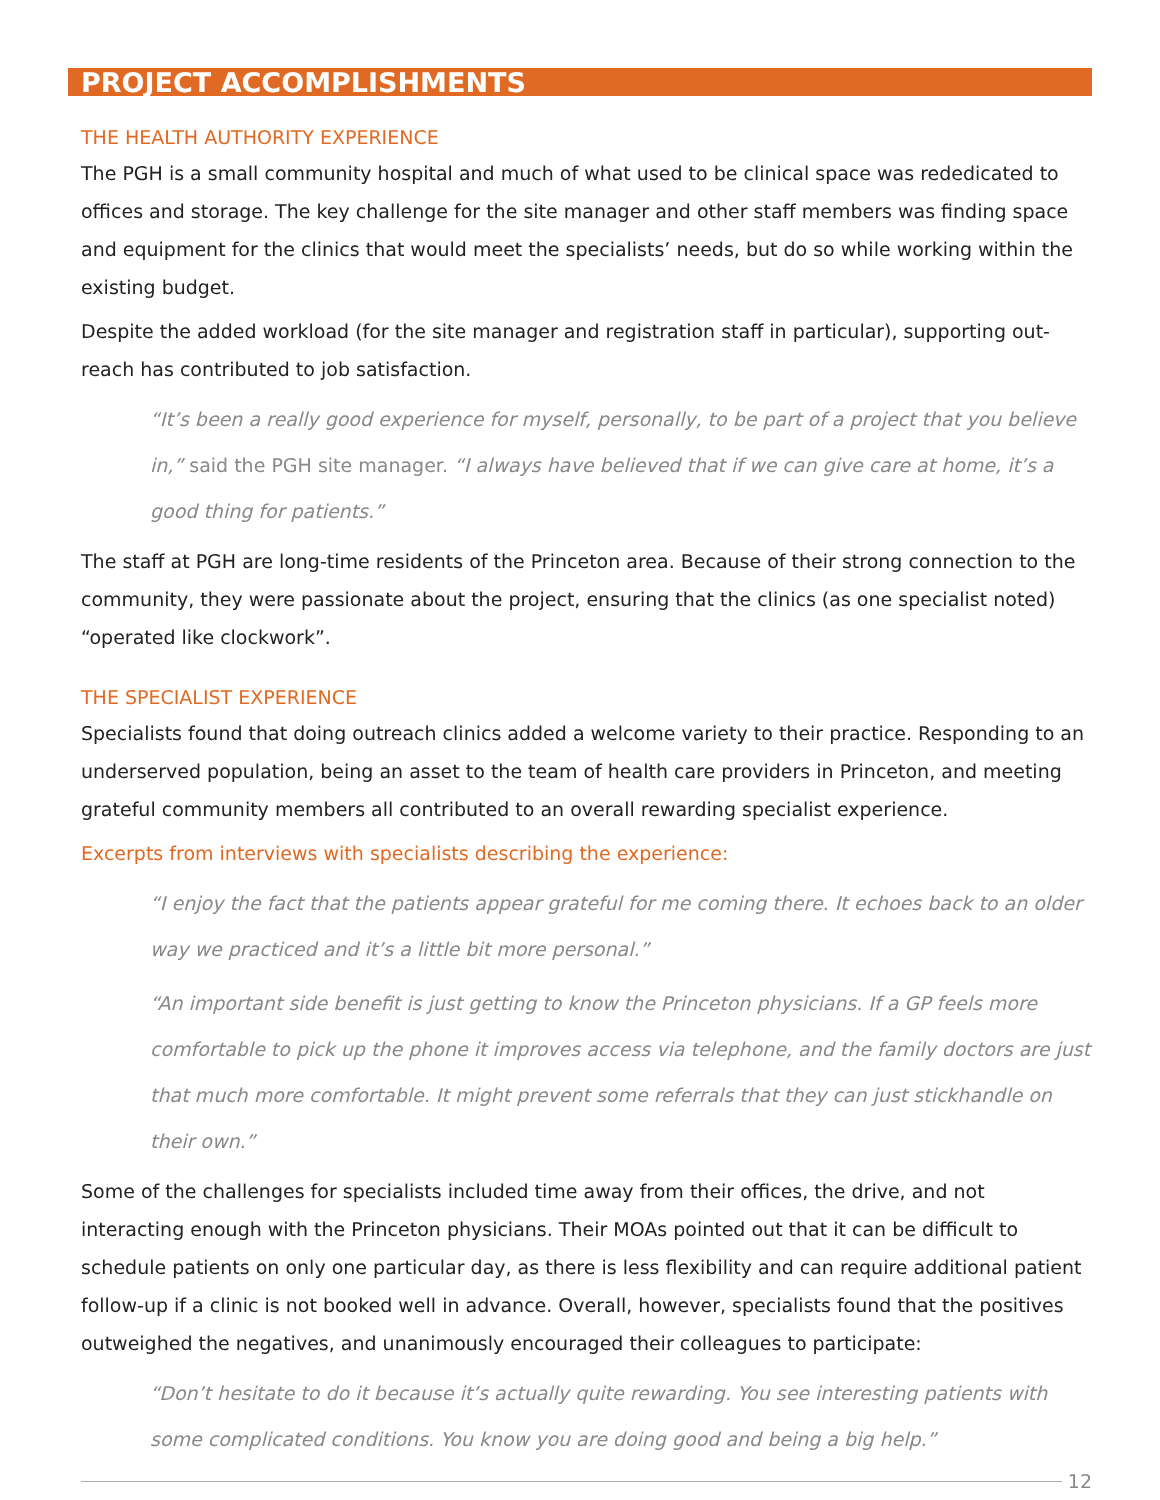PROJECT ACCOMPLISHMENTS
THE HEALTH AUTHORITY EXPERIENCE
The PGH is a small community hospital and much of what used to be clinical space was rededicated to offices and storage. The key challenge for the site manager and other staff members was finding space and equipment for the clinics that would meet the specialists’ needs, but do so while working within the existing budget.
Despite the added workload (for the site manager and registration staff in particular), supporting out-reach has contributed to job satisfaction.
“It’s been a really good experience for myself, personally, to be part of a project that you believe in,” said the PGH site manager. “I always have believed that if we can give care at home, it’s a good thing for patients.”
The staff at PGH are long-time residents of the Princeton area. Because of their strong connection to the community, they were passionate about the project, ensuring that the clinics (as one specialist noted) “operated like clockwork”.
THE SPECIALIST EXPERIENCE
Specialists found that doing outreach clinics added a welcome variety to their practice. Responding to an underserved population, being an asset to the team of health care providers in Princeton, and meeting grateful community members all contributed to an overall rewarding specialist experience.
Excerpts from interviews with specialists describing the experience:
“I enjoy the fact that the patients appear grateful for me coming there. It echoes back to an older way we practiced and it’s a little bit more personal.”
“An important side benefit is just getting to know the Princeton physicians. If a GP feels more comfortable to pick up the phone it improves access via telephone, and the family doctors are just that much more comfortable. It might prevent some referrals that they can just stickhandle on their own.”
Some of the challenges for specialists included time away from their offices, the drive, and not interacting enough with the Princeton physicians. Their MOAs pointed out that it can be difficult to schedule patients on only one particular day, as there is less flexibility and can require additional patient follow-up if a clinic is not booked well in advance. Overall, however, specialists found that the positives outweighed the negatives, and unanimously encouraged their colleagues to participate:
“Don’t hesitate to do it because it’s actually quite rewarding. You see interesting patients with some complicated conditions. You know you are doing good and being a big help.”
12